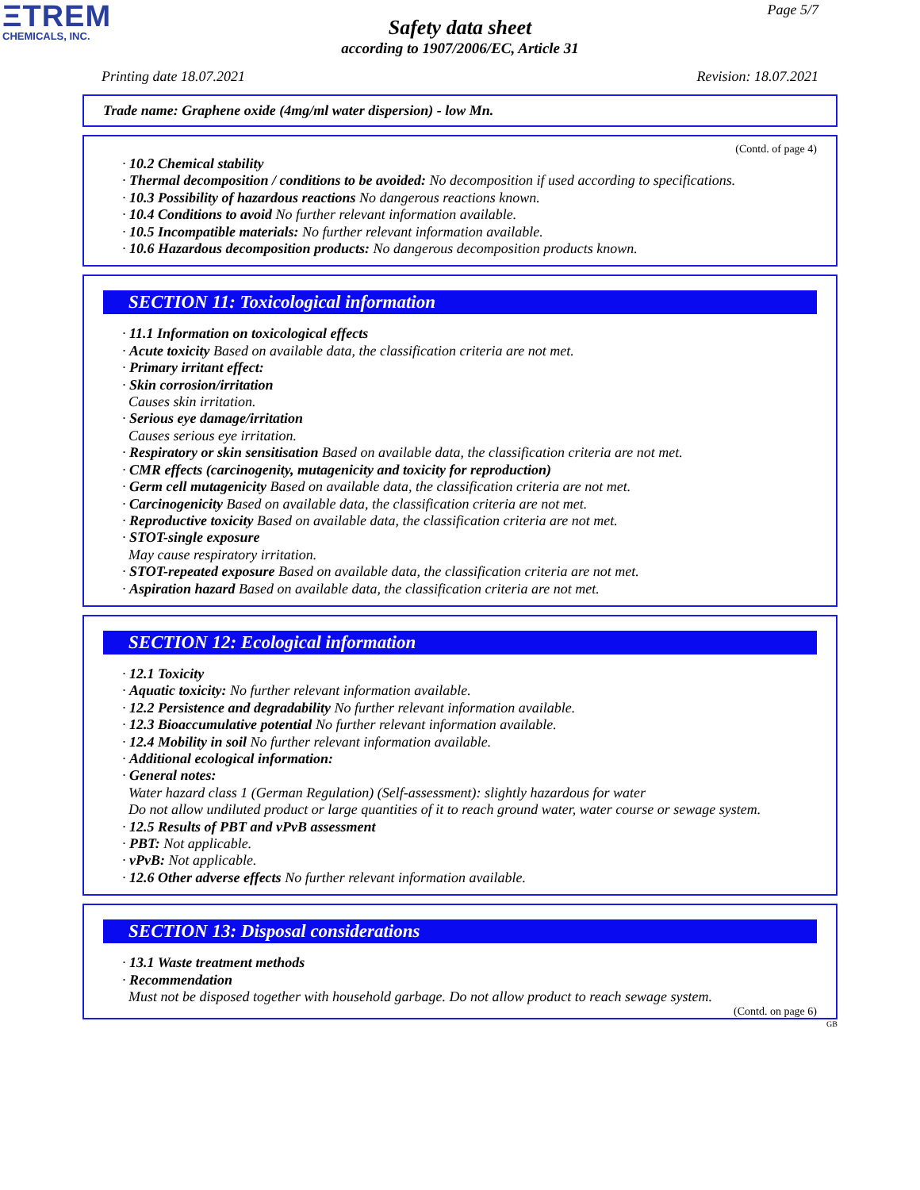ΞTREM
CHEMICALS, INC.
Page 5/7
Safety data sheet
according to 1907/2006/EC, Article 31
Printing date 18.07.2021 Revision: 18.07.2021
Trade name: Graphene oxide (4mg/ml water dispersion) - low Mn.
(Contd. of page 4)
· 10.2 Chemical stability
· Thermal decomposition / conditions to be avoided: No decomposition if used according to specifications.
· 10.3 Possibility of hazardous reactions No dangerous reactions known.
· 10.4 Conditions to avoid No further relevant information available.
· 10.5 Incompatible materials: No further relevant information available.
· 10.6 Hazardous decomposition products: No dangerous decomposition products known.
SECTION 11: Toxicological information
· 11.1 Information on toxicological effects
· Acute toxicity Based on available data, the classification criteria are not met.
· Primary irritant effect:
· Skin corrosion/irritation
Causes skin irritation.
· Serious eye damage/irritation
Causes serious eye irritation.
· Respiratory or skin sensitisation Based on available data, the classification criteria are not met.
· CMR effects (carcinogenity, mutagenicity and toxicity for reproduction)
· Germ cell mutagenicity Based on available data, the classification criteria are not met.
· Carcinogenicity Based on available data, the classification criteria are not met.
· Reproductive toxicity Based on available data, the classification criteria are not met.
· STOT-single exposure
May cause respiratory irritation.
· STOT-repeated exposure Based on available data, the classification criteria are not met.
· Aspiration hazard Based on available data, the classification criteria are not met.
SECTION 12: Ecological information
· 12.1 Toxicity
· Aquatic toxicity: No further relevant information available.
· 12.2 Persistence and degradability No further relevant information available.
· 12.3 Bioaccumulative potential No further relevant information available.
· 12.4 Mobility in soil No further relevant information available.
· Additional ecological information:
· General notes:
Water hazard class 1 (German Regulation) (Self-assessment): slightly hazardous for water
Do not allow undiluted product or large quantities of it to reach ground water, water course or sewage system.
· 12.5 Results of PBT and vPvB assessment
· PBT: Not applicable.
· vPvB: Not applicable.
· 12.6 Other adverse effects No further relevant information available.
SECTION 13: Disposal considerations
· 13.1 Waste treatment methods
· Recommendation
Must not be disposed together with household garbage. Do not allow product to reach sewage system.
(Contd. on page 6)
GB